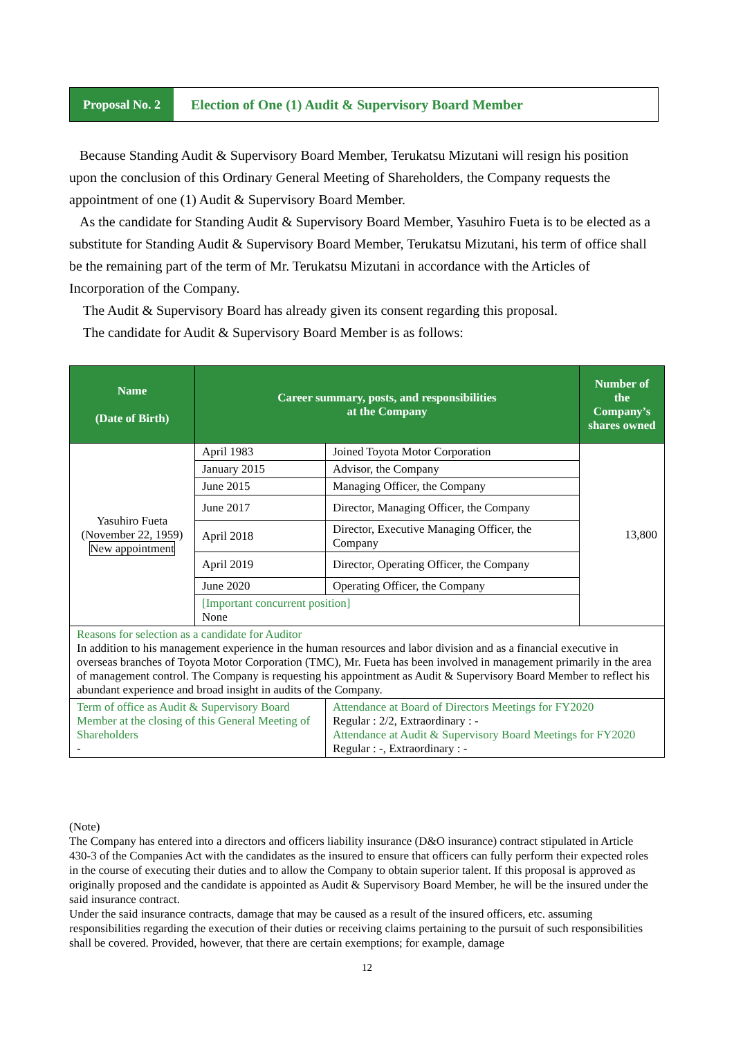Proposal No. 2
Election of One (1) Audit & Supervisory Board Member
Because Standing Audit & Supervisory Board Member, Terukatsu Mizutani will resign his position upon the conclusion of this Ordinary General Meeting of Shareholders, the Company requests the appointment of one (1) Audit & Supervisory Board Member.
As the candidate for Standing Audit & Supervisory Board Member, Yasuhiro Fueta is to be elected as a substitute for Standing Audit & Supervisory Board Member, Terukatsu Mizutani, his term of office shall be the remaining part of the term of Mr. Terukatsu Mizutani in accordance with the Articles of Incorporation of the Company.
The Audit & Supervisory Board has already given its consent regarding this proposal.
The candidate for Audit & Supervisory Board Member is as follows:
| Name (Date of Birth) | Career summary, posts, and responsibilities at the Company | | Number of the Company’s shares owned |
| --- | --- | --- | --- |
| Yasuhiro Fueta (November 22, 1959) New appointment | April 1983 | Joined Toyota Motor Corporation | 13,800 |
| | January 2015 | Advisor, the Company | |
| | June 2015 | Managing Officer, the Company | |
| | June 2017 | Director, Managing Officer, the Company | |
| | April 2018 | Director, Executive Managing Officer, the Company | |
| | April 2019 | Director, Operating Officer, the Company | |
| | June 2020 | Operating Officer, the Company | |
| | [Important concurrent position] None | | |
| Reasons for selection as a candidate for Auditor In addition to his management experience in the human resources and labor division and as a financial executive in overseas branches of Toyota Motor Corporation (TMC), Mr. Fueta has been involved in management primarily in the area of management control. The Company is requesting his appointment as Audit & Supervisory Board Member to reflect his abundant experience and broad insight in audits of the Company. | | | |
| Term of office as Audit & Supervisory Board Member at the closing of this General Meeting of Shareholders - | | Attendance at Board of Directors Meetings for FY2020 Regular : 2/2, Extraordinary : - Attendance at Audit & Supervisory Board Meetings for FY2020 Regular : -, Extraordinary : - | |
(Note)
The Company has entered into a directors and officers liability insurance (D&O insurance) contract stipulated in Article 430-3 of the Companies Act with the candidates as the insured to ensure that officers can fully perform their expected roles in the course of executing their duties and to allow the Company to obtain superior talent. If this proposal is approved as originally proposed and the candidate is appointed as Audit & Supervisory Board Member, he will be the insured under the said insurance contract.
Under the said insurance contracts, damage that may be caused as a result of the insured officers, etc. assuming responsibilities regarding the execution of their duties or receiving claims pertaining to the pursuit of such responsibilities shall be covered. Provided, however, that there are certain exemptions; for example, damage
12